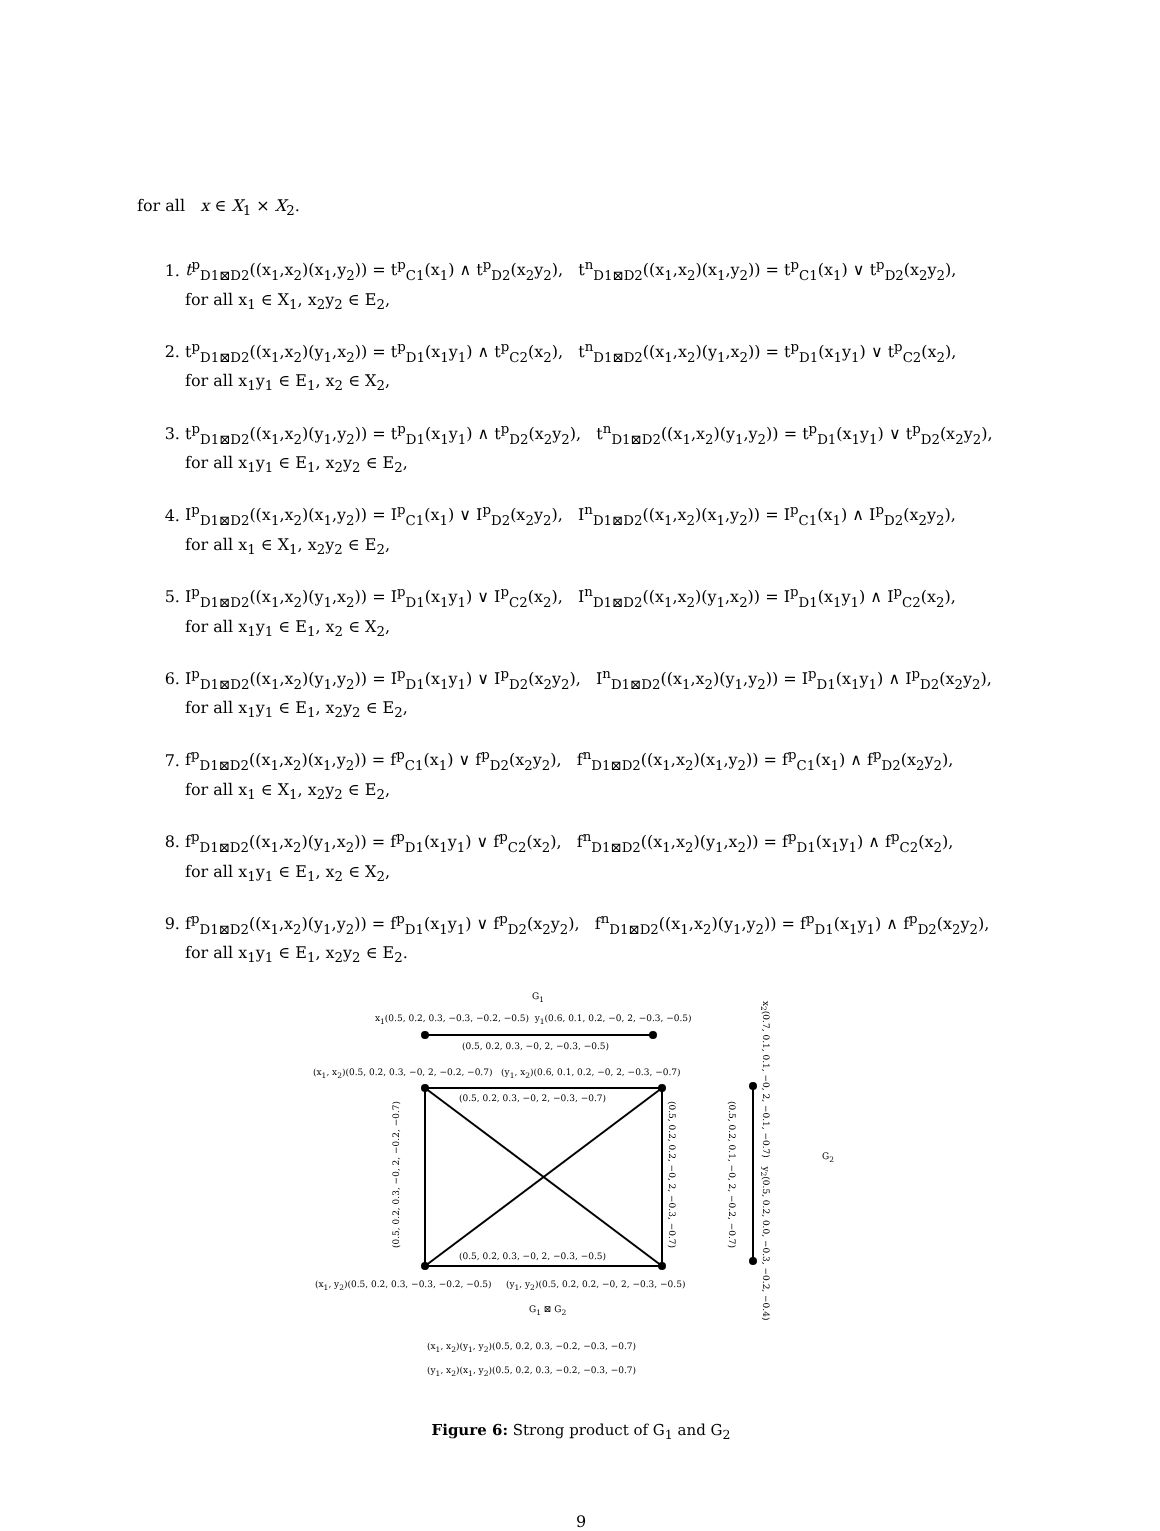for all x ∈ X<sub>1</sub> × X<sub>2</sub>.
1. t<sup>p</sup><sub>D1⊠D2</sub>((x<sub>1</sub>,x<sub>2</sub>)(x<sub>1</sub>,y<sub>2</sub>)) = t<sup>p</sup><sub>C1</sub>(x<sub>1</sub>) ∧ t<sup>p</sup><sub>D2</sub>(x<sub>2</sub>y<sub>2</sub>), t<sup>n</sup><sub>D1⊠D2</sub>((x<sub>1</sub>,x<sub>2</sub>)(x<sub>1</sub>,y<sub>2</sub>)) = t<sup>p</sup><sub>C1</sub>(x<sub>1</sub>) ∨ t<sup>p</sup><sub>D2</sub>(x<sub>2</sub>y<sub>2</sub>),
for all x<sub>1</sub> ∈ X<sub>1</sub>, x<sub>2</sub>y<sub>2</sub> ∈ E<sub>2</sub>,
2. t<sup>p</sup><sub>D1⊠D2</sub>((x<sub>1</sub>,x<sub>2</sub>)(y<sub>1</sub>,x<sub>2</sub>)) = t<sup>p</sup><sub>D1</sub>(x<sub>1</sub>y<sub>1</sub>) ∧ t<sup>p</sup><sub>C2</sub>(x<sub>2</sub>), t<sup>n</sup><sub>D1⊠D2</sub>((x<sub>1</sub>,x<sub>2</sub>)(y<sub>1</sub>,x<sub>2</sub>)) = t<sup>p</sup><sub>D1</sub>(x<sub>1</sub>y<sub>1</sub>) ∨ t<sup>p</sup><sub>C2</sub>(x<sub>2</sub>),
for all x<sub>1</sub>y<sub>1</sub> ∈ E<sub>1</sub>, x<sub>2</sub> ∈ X<sub>2</sub>,
3. t<sup>p</sup><sub>D1⊠D2</sub>((x<sub>1</sub>,x<sub>2</sub>)(y<sub>1</sub>,y<sub>2</sub>)) = t<sup>p</sup><sub>D1</sub>(x<sub>1</sub>y<sub>1</sub>) ∧ t<sup>p</sup><sub>D2</sub>(x<sub>2</sub>y<sub>2</sub>), t<sup>n</sup><sub>D1⊠D2</sub>((x<sub>1</sub>,x<sub>2</sub>)(y<sub>1</sub>,y<sub>2</sub>)) = t<sup>p</sup><sub>D1</sub>(x<sub>1</sub>y<sub>1</sub>) ∨ t<sup>p</sup><sub>D2</sub>(x<sub>2</sub>y<sub>2</sub>),
for all x<sub>1</sub>y<sub>1</sub> ∈ E<sub>1</sub>, x<sub>2</sub>y<sub>2</sub> ∈ E<sub>2</sub>,
4. I<sup>p</sup><sub>D1⊠D2</sub>((x<sub>1</sub>,x<sub>2</sub>)(x<sub>1</sub>,y<sub>2</sub>)) = I<sup>p</sup><sub>C1</sub>(x<sub>1</sub>) ∨ I<sup>p</sup><sub>D2</sub>(x<sub>2</sub>y<sub>2</sub>), I<sup>n</sup><sub>D1⊠D2</sub>((x<sub>1</sub>,x<sub>2</sub>)(x<sub>1</sub>,y<sub>2</sub>)) = I<sup>p</sup><sub>C1</sub>(x<sub>1</sub>) ∧ I<sup>p</sup><sub>D2</sub>(x<sub>2</sub>y<sub>2</sub>),
for all x<sub>1</sub> ∈ X<sub>1</sub>, x<sub>2</sub>y<sub>2</sub> ∈ E<sub>2</sub>,
5. I<sup>p</sup><sub>D1⊠D2</sub>((x<sub>1</sub>,x<sub>2</sub>)(y<sub>1</sub>,x<sub>2</sub>)) = I<sup>p</sup><sub>D1</sub>(x<sub>1</sub>y<sub>1</sub>) ∨ I<sup>p</sup><sub>C2</sub>(x<sub>2</sub>), I<sup>n</sup><sub>D1⊠D2</sub>((x<sub>1</sub>,x<sub>2</sub>)(y<sub>1</sub>,x<sub>2</sub>)) = I<sup>p</sup><sub>D1</sub>(x<sub>1</sub>y<sub>1</sub>) ∧ I<sup>p</sup><sub>C2</sub>(x<sub>2</sub>),
for all x<sub>1</sub>y<sub>1</sub> ∈ E<sub>1</sub>, x<sub>2</sub> ∈ X<sub>2</sub>,
6. I<sup>p</sup><sub>D1⊠D2</sub>((x<sub>1</sub>,x<sub>2</sub>)(y<sub>1</sub>,y<sub>2</sub>)) = I<sup>p</sup><sub>D1</sub>(x<sub>1</sub>y<sub>1</sub>) ∨ I<sup>p</sup><sub>D2</sub>(x<sub>2</sub>y<sub>2</sub>), I<sup>n</sup><sub>D1⊠D2</sub>((x<sub>1</sub>,x<sub>2</sub>)(y<sub>1</sub>,y<sub>2</sub>)) = I<sup>p</sup><sub>D1</sub>(x<sub>1</sub>y<sub>1</sub>) ∧ I<sup>p</sup><sub>D2</sub>(x<sub>2</sub>y<sub>2</sub>),
for all x<sub>1</sub>y<sub>1</sub> ∈ E<sub>1</sub>, x<sub>2</sub>y<sub>2</sub> ∈ E<sub>2</sub>,
7. f<sup>p</sup><sub>D1⊠D2</sub>((x<sub>1</sub>,x<sub>2</sub>)(x<sub>1</sub>,y<sub>2</sub>)) = f<sup>p</sup><sub>C1</sub>(x<sub>1</sub>) ∨ f<sup>p</sup><sub>D2</sub>(x<sub>2</sub>y<sub>2</sub>), f<sup>n</sup><sub>D1⊠D2</sub>((x<sub>1</sub>,x<sub>2</sub>)(x<sub>1</sub>,y<sub>2</sub>)) = f<sup>p</sup><sub>C1</sub>(x<sub>1</sub>) ∧ f<sup>p</sup><sub>D2</sub>(x<sub>2</sub>y<sub>2</sub>),
for all x<sub>1</sub> ∈ X<sub>1</sub>, x<sub>2</sub>y<sub>2</sub> ∈ E<sub>2</sub>,
8. f<sup>p</sup><sub>D1⊠D2</sub>((x<sub>1</sub>,x<sub>2</sub>)(y<sub>1</sub>,x<sub>2</sub>)) = f<sup>p</sup><sub>D1</sub>(x<sub>1</sub>y<sub>1</sub>) ∨ f<sup>p</sup><sub>C2</sub>(x<sub>2</sub>), f<sup>n</sup><sub>D1⊠D2</sub>((x<sub>1</sub>,x<sub>2</sub>)(y<sub>1</sub>,x<sub>2</sub>)) = f<sup>p</sup><sub>D1</sub>(x<sub>1</sub>y<sub>1</sub>) ∧ f<sup>p</sup><sub>C2</sub>(x<sub>2</sub>),
for all x<sub>1</sub>y<sub>1</sub> ∈ E<sub>1</sub>, x<sub>2</sub> ∈ X<sub>2</sub>,
9. f<sup>p</sup><sub>D1⊠D2</sub>((x<sub>1</sub>,x<sub>2</sub>)(y<sub>1</sub>,y<sub>2</sub>)) = f<sup>p</sup><sub>D1</sub>(x<sub>1</sub>y<sub>1</sub>) ∨ f<sup>p</sup><sub>D2</sub>(x<sub>2</sub>y<sub>2</sub>), f<sup>n</sup><sub>D1⊠D2</sub>((x<sub>1</sub>,x<sub>2</sub>)(y<sub>1</sub>,y<sub>2</sub>)) = f<sup>p</sup><sub>D1</sub>(x<sub>1</sub>y<sub>1</sub>) ∧ f<sup>p</sup><sub>D2</sub>(x<sub>2</sub>y<sub>2</sub>),
for all x<sub>1</sub>y<sub>1</sub> ∈ E<sub>1</sub>, x<sub>2</sub>y<sub>2</sub> ∈ E<sub>2</sub>.
G<sub>1</sub>
x<sub>1</sub>(0.5, 0.2, 0.3, −0.3, −0.2, −0.5) y<sub>1</sub>(0.6, 0.1, 0.2, −0, 2, −0.3, −0.5)
(0.5, 0.2, 0.3, −0, 2, −0.3, −0.5)
(x<sub>1</sub>, x<sub>2</sub>)(0.5, 0.2, 0.3, −0, 2, −0.2, −0.7) (y<sub>1</sub>, x<sub>2</sub>)(0.6, 0.1, 0.2, −0, 2, −0.3, −0.7)
(0.5, 0.2, 0.3, −0, 2, −0.3, −0.7)
(0.5, 0.2, 0.3, −0, 2, −0.2, −0.7)
(0.5, 0.2, 0.2, −0, 2, −0.3, −0.7)
(0.5, 0.2, 0.1, −0, 2, −0.2, −0.7)
x<sub>2</sub>(0.7, 0.1, 0.1, −0, 2, −0.1, −0.7) y<sub>2</sub>(0.5, 0.2, 0.0, −0.3, −0.2, −0.4)
G<sub>2</sub>
(0.5, 0.2, 0.3, −0, 2, −0.3, −0.5)
(x<sub>1</sub>, y<sub>2</sub>)(0.5, 0.2, 0.3, −0.3, −0.2, −0.5) (y<sub>1</sub>, y<sub>2</sub>)(0.5, 0.2, 0.2, −0, 2, −0.3, −0.5)
G<sub>1</sub> ⊠ G<sub>2</sub>
(x<sub>1</sub>, x<sub>2</sub>)(y<sub>1</sub>, y<sub>2</sub>)(0.5, 0.2, 0.3, −0.2, −0.3, −0.7)
(y<sub>1</sub>, x<sub>2</sub>)(x<sub>1</sub>, y<sub>2</sub>)(0.5, 0.2, 0.3, −0.2, −0.3, −0.7)
Figure 6: Strong product of G<sub>1</sub> and G<sub>2</sub>
9